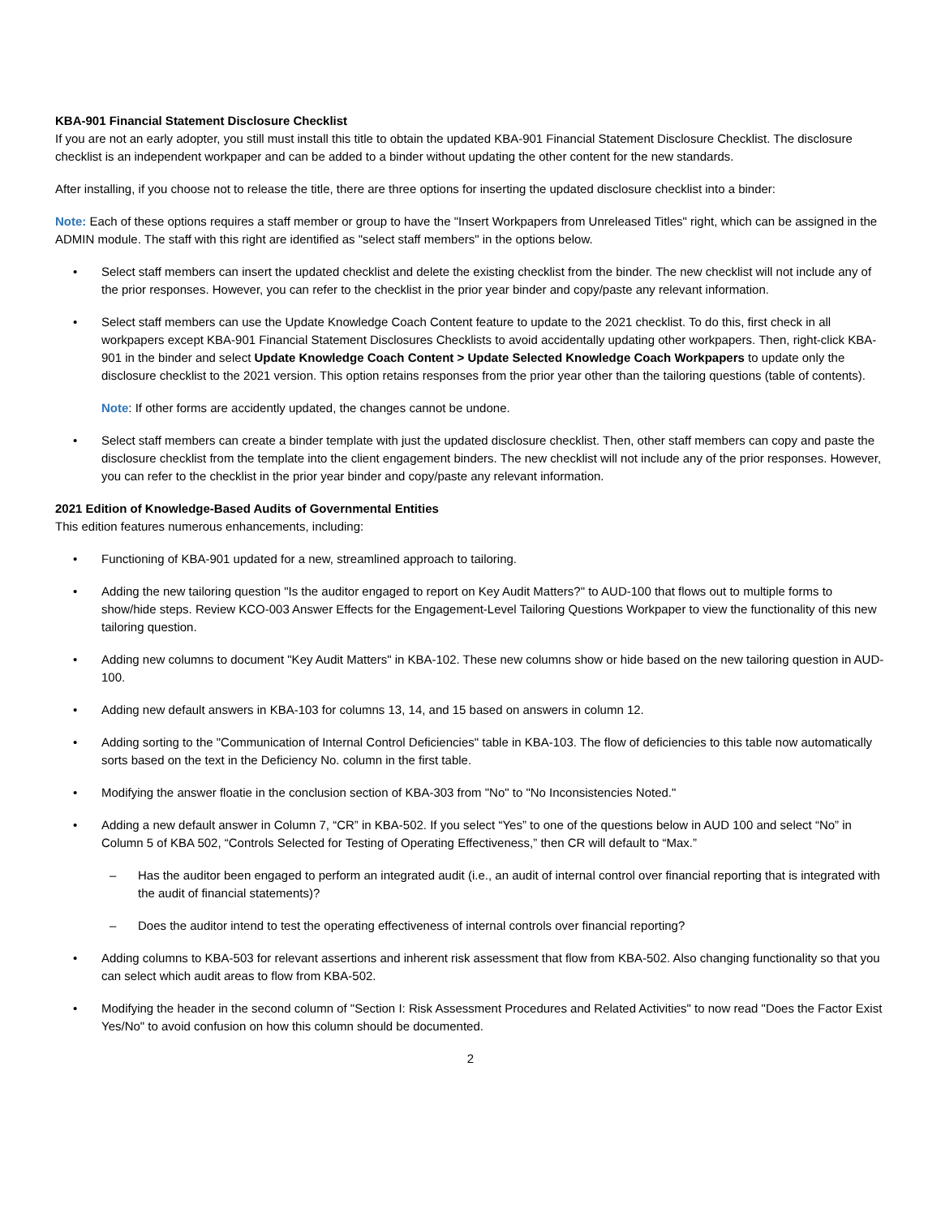KBA-901 Financial Statement Disclosure Checklist
If you are not an early adopter, you still must install this title to obtain the updated KBA-901 Financial Statement Disclosure Checklist. The disclosure checklist is an independent workpaper and can be added to a binder without updating the other content for the new standards.
After installing, if you choose not to release the title, there are three options for inserting the updated disclosure checklist into a binder:
Note: Each of these options requires a staff member or group to have the "Insert Workpapers from Unreleased Titles" right, which can be assigned in the ADMIN module. The staff with this right are identified as "select staff members" in the options below.
• Select staff members can insert the updated checklist and delete the existing checklist from the binder. The new checklist will not include any of the prior responses. However, you can refer to the checklist in the prior year binder and copy/paste any relevant information.
• Select staff members can use the Update Knowledge Coach Content feature to update to the 2021 checklist. To do this, first check in all workpapers except KBA-901 Financial Statement Disclosures Checklists to avoid accidentally updating other workpapers. Then, right-click KBA-901 in the binder and select Update Knowledge Coach Content > Update Selected Knowledge Coach Workpapers to update only the disclosure checklist to the 2021 version. This option retains responses from the prior year other than the tailoring questions (table of contents).
Note: If other forms are accidently updated, the changes cannot be undone.
• Select staff members can create a binder template with just the updated disclosure checklist. Then, other staff members can copy and paste the disclosure checklist from the template into the client engagement binders. The new checklist will not include any of the prior responses. However, you can refer to the checklist in the prior year binder and copy/paste any relevant information.
2021 Edition of Knowledge-Based Audits of Governmental Entities
This edition features numerous enhancements, including:
• Functioning of KBA-901 updated for a new, streamlined approach to tailoring.
• Adding the new tailoring question "Is the auditor engaged to report on Key Audit Matters?" to AUD-100 that flows out to multiple forms to show/hide steps. Review KCO-003 Answer Effects for the Engagement-Level Tailoring Questions Workpaper to view the functionality of this new tailoring question.
• Adding new columns to document "Key Audit Matters" in KBA-102. These new columns show or hide based on the new tailoring question in AUD-100.
• Adding new default answers in KBA-103 for columns 13, 14, and 15 based on answers in column 12.
• Adding sorting to the "Communication of Internal Control Deficiencies" table in KBA-103. The flow of deficiencies to this table now automatically sorts based on the text in the Deficiency No. column in the first table.
• Modifying the answer floatie in the conclusion section of KBA-303 from "No" to "No Inconsistencies Noted."
• Adding a new default answer in Column 7, “CR” in KBA-502. If you select “Yes” to one of the questions below in AUD 100 and select “No” in Column 5 of KBA 502, “Controls Selected for Testing of Operating Effectiveness,” then CR will default to “Max.”
– Has the auditor been engaged to perform an integrated audit (i.e., an audit of internal control over financial reporting that is integrated with the audit of financial statements)?
– Does the auditor intend to test the operating effectiveness of internal controls over financial reporting?
• Adding columns to KBA-503 for relevant assertions and inherent risk assessment that flow from KBA-502. Also changing functionality so that you can select which audit areas to flow from KBA-502.
• Modifying the header in the second column of "Section I: Risk Assessment Procedures and Related Activities" to now read "Does the Factor Exist Yes/No" to avoid confusion on how this column should be documented.
2